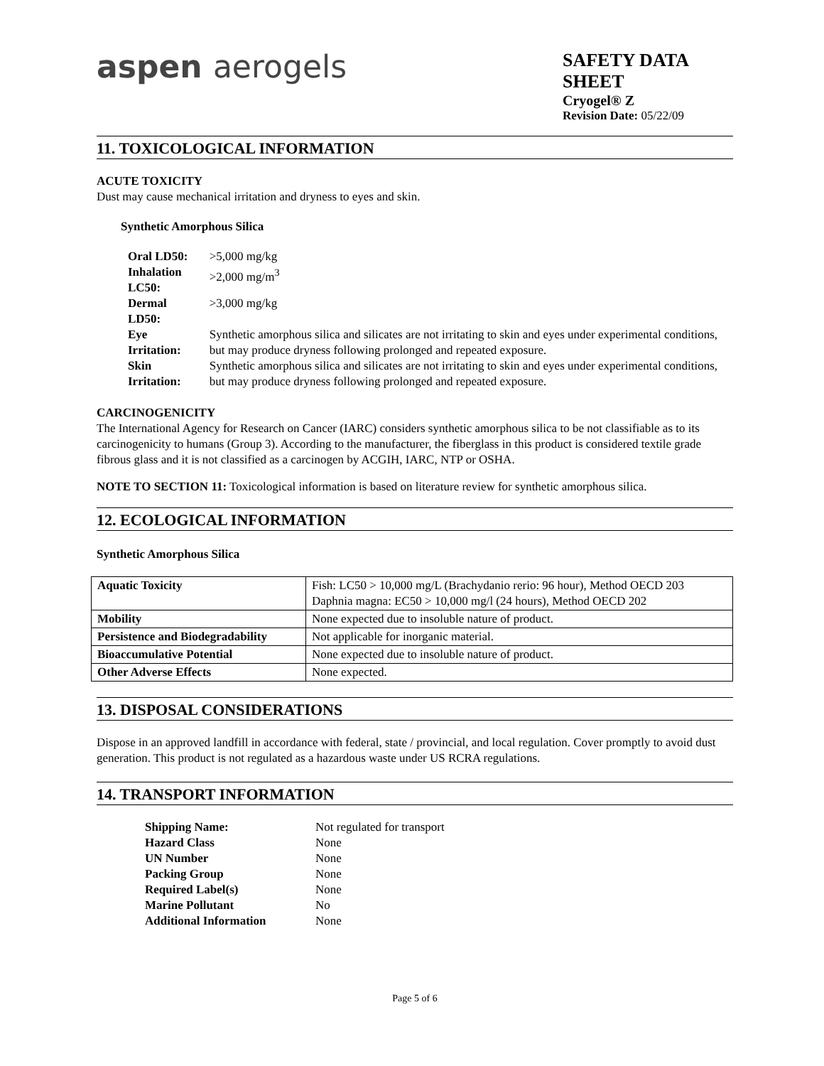aspen aerogels
SAFETY DATA SHEET
Cryogel® Z
Revision Date: 05/22/09
11. TOXICOLOGICAL INFORMATION
ACUTE TOXICITY
Dust may cause mechanical irritation and dryness to eyes and skin.
Synthetic Amorphous Silica
| Oral LD50: | >5,000 mg/kg |
| Inhalation LC50: | >2,000 mg/m<sup>3</sup> |
| Dermal LD50: | >3,000 mg/kg |
| Eye Irritation: | Synthetic amorphous silica and silicates are not irritating to skin and eyes under experimental conditions, but may produce dryness following prolonged and repeated exposure. |
| Skin Irritation: | Synthetic amorphous silica and silicates are not irritating to skin and eyes under experimental conditions, but may produce dryness following prolonged and repeated exposure. |
CARCINOGENICITY
The International Agency for Research on Cancer (IARC) considers synthetic amorphous silica to be not classifiable as to its carcinogenicity to humans (Group 3). According to the manufacturer, the fiberglass in this product is considered textile grade fibrous glass and it is not classified as a carcinogen by ACGIH, IARC, NTP or OSHA.
NOTE TO SECTION 11: Toxicological information is based on literature review for synthetic amorphous silica.
12. ECOLOGICAL INFORMATION
Synthetic Amorphous Silica
| Aquatic Toxicity | Fish: LC50 > 10,000 mg/L (Brachydanio rerio: 96 hour), Method OECD 203 Daphnia magna: EC50 > 10,000 mg/l (24 hours), Method OECD 202 |
| Mobility | None expected due to insoluble nature of product. |
| Persistence and Biodegradability | Not applicable for inorganic material. |
| Bioaccumulative Potential | None expected due to insoluble nature of product. |
| Other Adverse Effects | None expected. |
13. DISPOSAL CONSIDERATIONS
Dispose in an approved landfill in accordance with federal, state / provincial, and local regulation. Cover promptly to avoid dust generation. This product is not regulated as a hazardous waste under US RCRA regulations.
14. TRANSPORT INFORMATION
| Shipping Name: | Not regulated for transport |
| Hazard Class | None |
| UN Number | None |
| Packing Group | None |
| Required Label(s) | None |
| Marine Pollutant | No |
| Additional Information | None |
Page 5 of 6